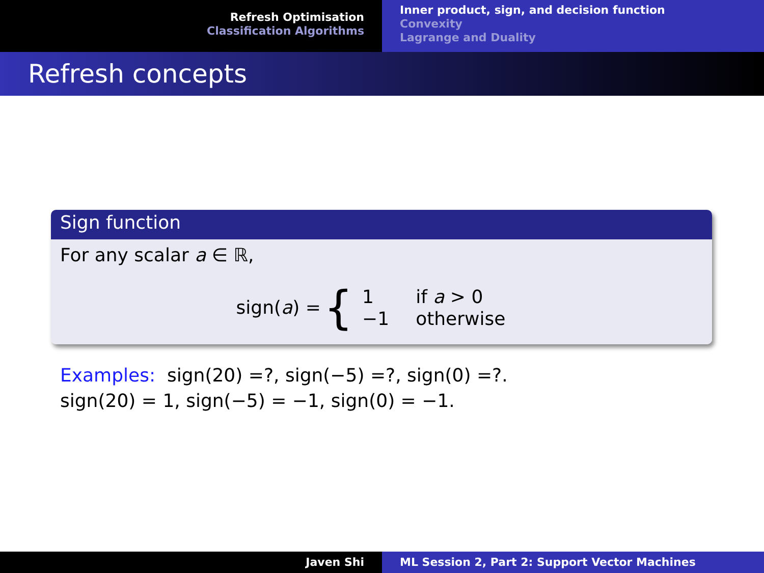Refresh Optimisation
Classification Algorithms
Inner product, sign, and decision function
Convexity
Lagrange and Duality
Refresh concepts
Sign function
For any scalar a ∈ ℝ,
sign(a) = {
| 1 | if a > 0 |
| −1 | otherwise |
Examples: sign(20) =?, sign(−5) =?, sign(0) =?.
sign(20) = 1, sign(−5) = −1, sign(0) = −1.
Javen Shi ML Session 2, Part 2: Support Vector Machines